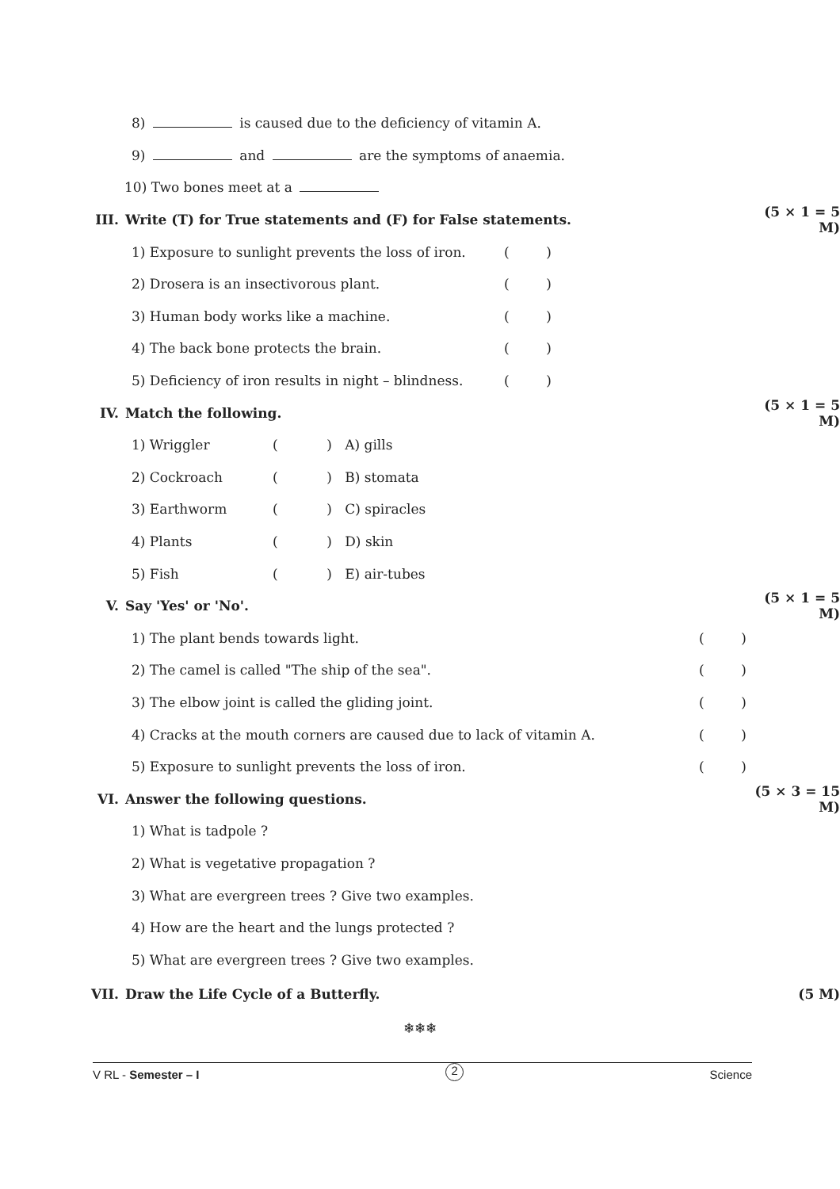8) is caused due to the deficiency of vitamin A.
9) and are the symptoms of anaemia.
10) Two bones meet at a
III. Write (T) for True statements and (F) for False statements. (5 × 1 = 5 M)
1) Exposure to sunlight prevents the loss of iron. ( )
2) Drosera is an insectivorous plant. ( )
3) Human body works like a machine. ( )
4) The back bone protects the brain. ( )
5) Deficiency of iron results in night – blindness. ( )
IV. Match the following. (5 × 1 = 5 M)
1) Wriggler ( ) A) gills
2) Cockroach ( ) B) stomata
3) Earthworm ( ) C) spiracles
4) Plants ( ) D) skin
5) Fish ( ) E) air-tubes
V. Say 'Yes' or 'No'. (5 × 1 = 5 M)
1) The plant bends towards light. ( )
2) The camel is called "The ship of the sea". ( )
3) The elbow joint is called the gliding joint. ( )
4) Cracks at the mouth corners are caused due to lack of vitamin A. ( )
5) Exposure to sunlight prevents the loss of iron. ( )
VI. Answer the following questions. (5 × 3 = 15 M)
1) What is tadpole ?
2) What is vegetative propagation ?
3) What are evergreen trees ? Give two examples.
4) How are the heart and the lungs protected ?
5) What are evergreen trees ? Give two examples.
VII. Draw the Life Cycle of a Butterfly. (5 M)
❄❄❄
V RL - Semester – I 2 Science